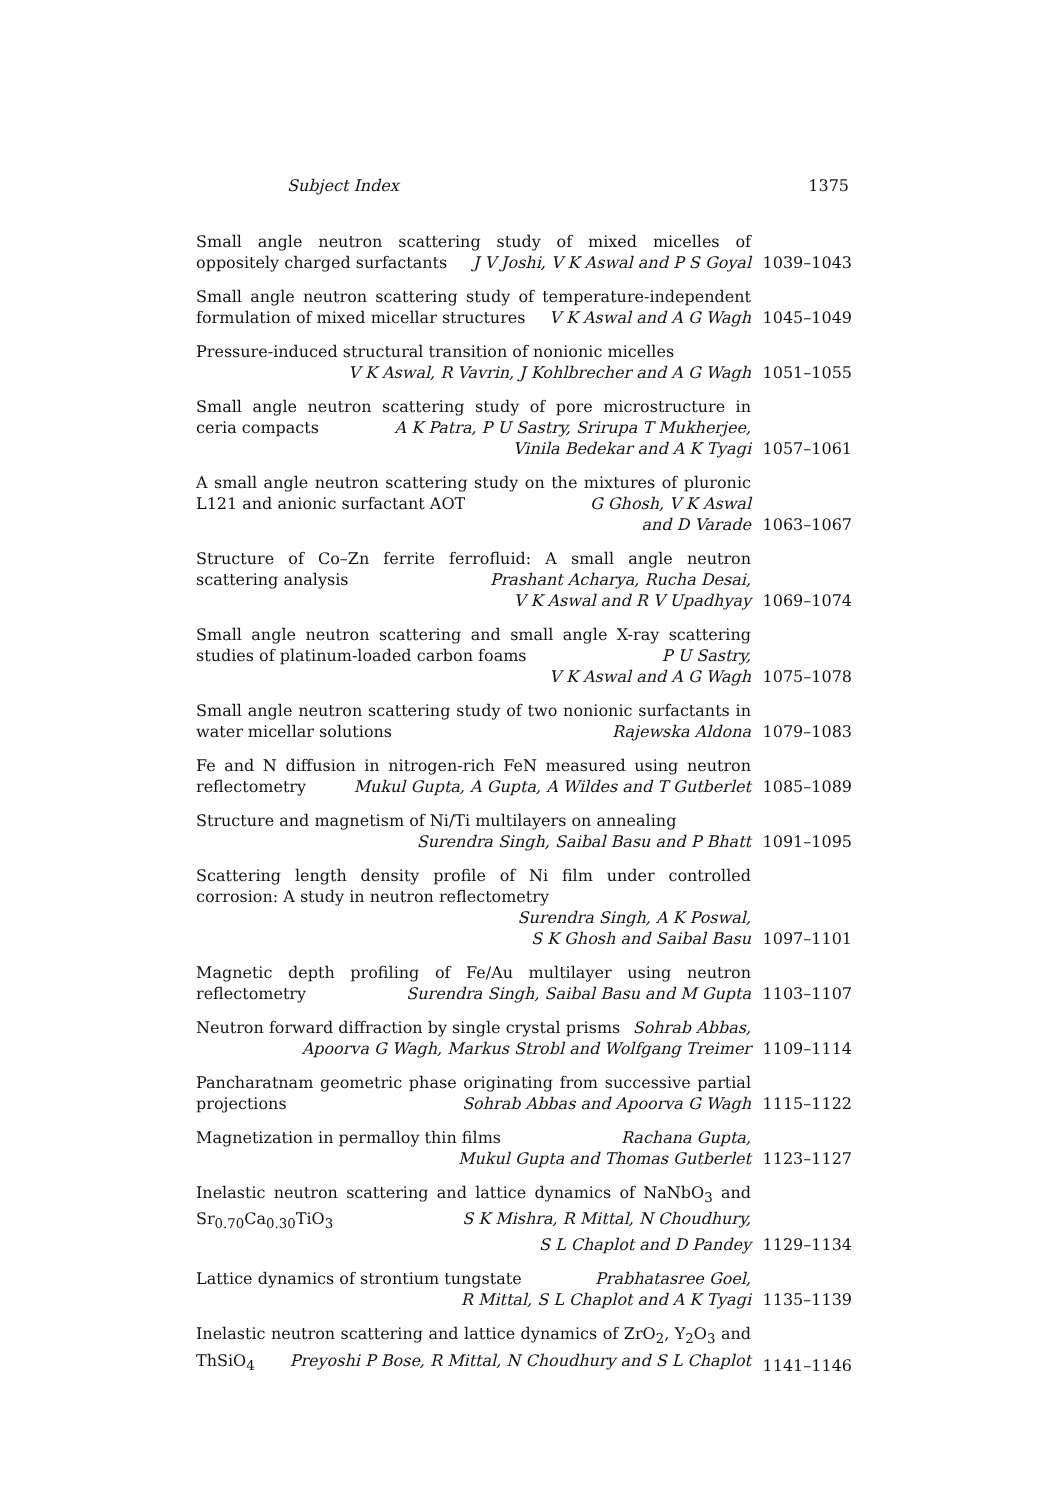Subject Index 1375
Small angle neutron scattering study of mixed micelles of oppositely charged surfactants J V Joshi, V K Aswal and P S Goyal
1039–1043
Small angle neutron scattering study of temperature-independent formulation of mixed micellar structures V K Aswal and A G Wagh
1045–1049
Pressure-induced structural transition of nonionic micelles
V K Aswal, R Vavrin, J Kohlbrecher and A G Wagh
1051–1055
Small angle neutron scattering study of pore microstructure in ceria compacts A K Patra, P U Sastry, Srirupa T Mukherjee,
Vinila Bedekar and A K Tyagi
1057–1061
A small angle neutron scattering study on the mixtures of pluronic L121 and anionic surfactant AOT G Ghosh, V K Aswal
and D Varade
1063–1067
Structure of Co–Zn ferrite ferrofluid: A small angle neutron scattering analysis Prashant Acharya, Rucha Desai,
V K Aswal and R V Upadhyay
1069–1074
Small angle neutron scattering and small angle X-ray scattering studies of platinum-loaded carbon foams P U Sastry,
V K Aswal and A G Wagh
1075–1078
Small angle neutron scattering study of two nonionic surfactants in water micellar solutions Rajewska Aldona
1079–1083
Fe and N diffusion in nitrogen-rich FeN measured using neutron reflectometry Mukul Gupta, A Gupta, A Wildes and T Gutberlet
1085–1089
Structure and magnetism of Ni/Ti multilayers on annealing
Surendra Singh, Saibal Basu and P Bhatt
1091–1095
Scattering length density profile of Ni film under controlled corrosion: A study in neutron reflectometry Surendra Singh, A K Poswal,
S K Ghosh and Saibal Basu
1097–1101
Magnetic depth profiling of Fe/Au multilayer using neutron reflectometry Surendra Singh, Saibal Basu and M Gupta
1103–1107
Neutron forward diffraction by single crystal prisms Sohrab Abbas,
Apoorva G Wagh, Markus Strobl and Wolfgang Treimer
1109–1114
Pancharatnam geometric phase originating from successive partial projections Sohrab Abbas and Apoorva G Wagh
1115–1122
Magnetization in permalloy thin films Rachana Gupta,
Mukul Gupta and Thomas Gutberlet
1123–1127
Inelastic neutron scattering and lattice dynamics of NaNbO<sub>3</sub> and Sr<sub>0.70</sub>Ca<sub>0.30</sub>TiO<sub>3</sub> S K Mishra, R Mittal, N Choudhury,
S L Chaplot and D Pandey
1129–1134
Lattice dynamics of strontium tungstate Prabhatasree Goel,
R Mittal, S L Chaplot and A K Tyagi
1135–1139
Inelastic neutron scattering and lattice dynamics of ZrO<sub>2</sub>, Y<sub>2</sub>O<sub>3</sub> and ThSiO<sub>4</sub> Preyoshi P Bose, R Mittal, N Choudhury and S L Chaplot
1141–1146